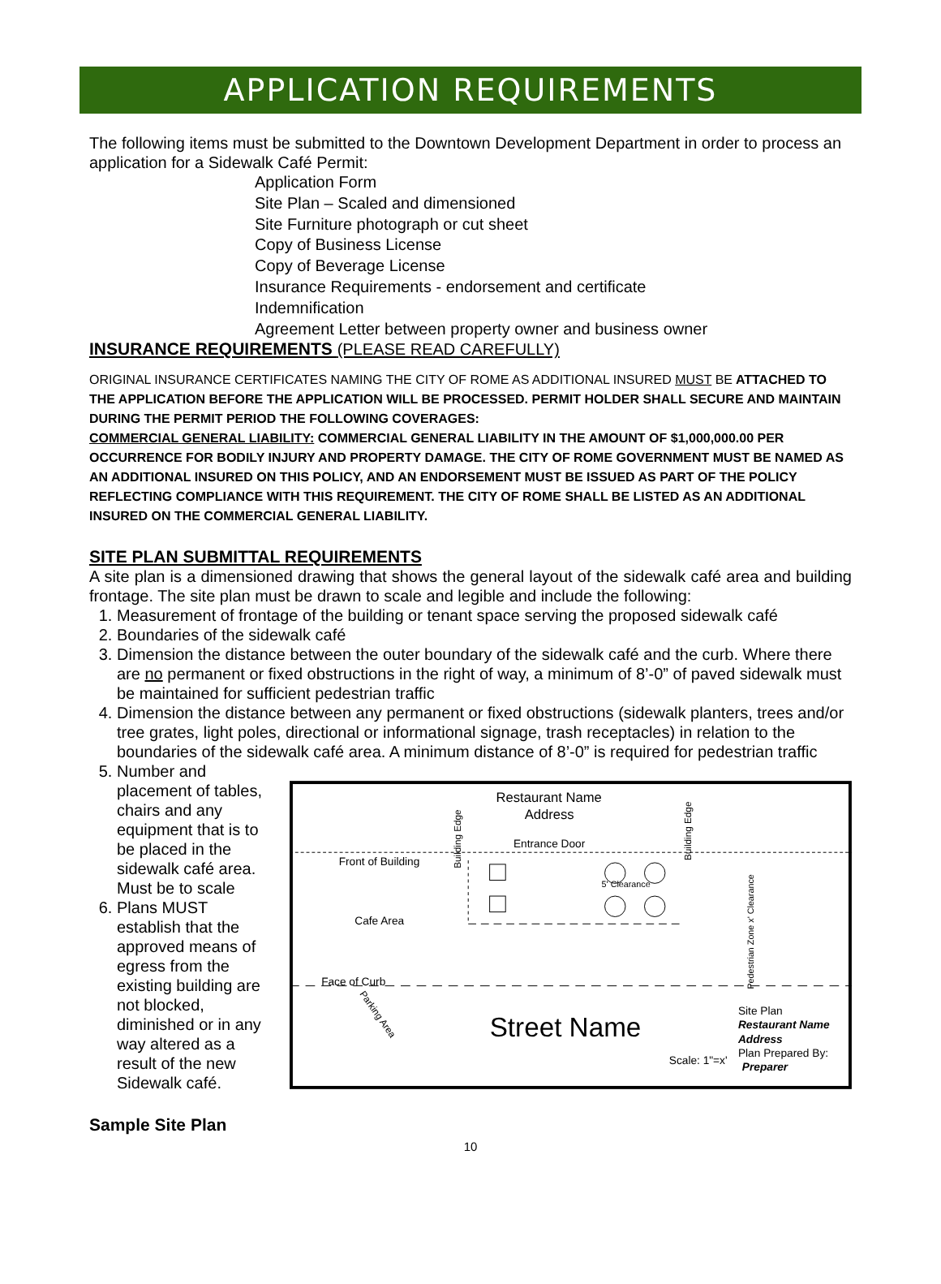APPLICATION REQUIREMENTS
The following items must be submitted to the Downtown Development Department in order to process an application for a Sidewalk Café Permit:
Application Form
Site Plan – Scaled and dimensioned
Site Furniture photograph or cut sheet
Copy of Business License
Copy of Beverage License
Insurance Requirements - endorsement and certificate
Indemnification
Agreement Letter between property owner and business owner
INSURANCE REQUIREMENTS (PLEASE READ CAREFULLY)
ORIGINAL INSURANCE CERTIFICATES NAMING THE CITY OF ROME AS ADDITIONAL INSURED MUST BE ATTACHED TO THE APPLICATION BEFORE THE APPLICATION WILL BE PROCESSED. PERMIT HOLDER SHALL SECURE AND MAINTAIN DURING THE PERMIT PERIOD THE FOLLOWING COVERAGES:
COMMERCIAL GENERAL LIABILITY: COMMERCIAL GENERAL LIABILITY IN THE AMOUNT OF $1,000,000.00 PER OCCURRENCE FOR BODILY INJURY AND PROPERTY DAMAGE. THE CITY OF ROME GOVERNMENT MUST BE NAMED AS AN ADDITIONAL INSURED ON THIS POLICY, AND AN ENDORSEMENT MUST BE ISSUED AS PART OF THE POLICY REFLECTING COMPLIANCE WITH THIS REQUIREMENT. THE CITY OF ROME SHALL BE LISTED AS AN ADDITIONAL INSURED ON THE COMMERCIAL GENERAL LIABILITY.
SITE PLAN SUBMITTAL REQUIREMENTS
A site plan is a dimensioned drawing that shows the general layout of the sidewalk café area and building frontage. The site plan must be drawn to scale and legible and include the following:
1. Measurement of frontage of the building or tenant space serving the proposed sidewalk café
2. Boundaries of the sidewalk café
3. Dimension the distance between the outer boundary of the sidewalk café and the curb. Where there are no permanent or fixed obstructions in the right of way, a minimum of 8’-0” of paved sidewalk must be maintained for sufficient pedestrian traffic
4. Dimension the distance between any permanent or fixed obstructions (sidewalk planters, trees and/or tree grates, light poles, directional or informational signage, trash receptacles) in relation to the boundaries of the sidewalk café area. A minimum distance of 8’-0” is required for pedestrian traffic
5. Number and placement of tables, chairs and any equipment that is to be placed in the sidewalk café area. Must be to scale
6. Plans MUST establish that the approved means of egress from the existing building are not blocked, diminished or in any way altered as a result of the new Sidewalk café.
Sample Site Plan
Restaurant Name
Address
Entrance Door
Front of Building
Cafe Area
Face of Curb
5' Clearance
Street Name
Scale: 1"=x'
Site Plan
Restaurant Name
Address
Plan Prepared By:
Preparer
Building Edge
Building Edge
Parking Area
Pedestrian Zone x' Clearance
10